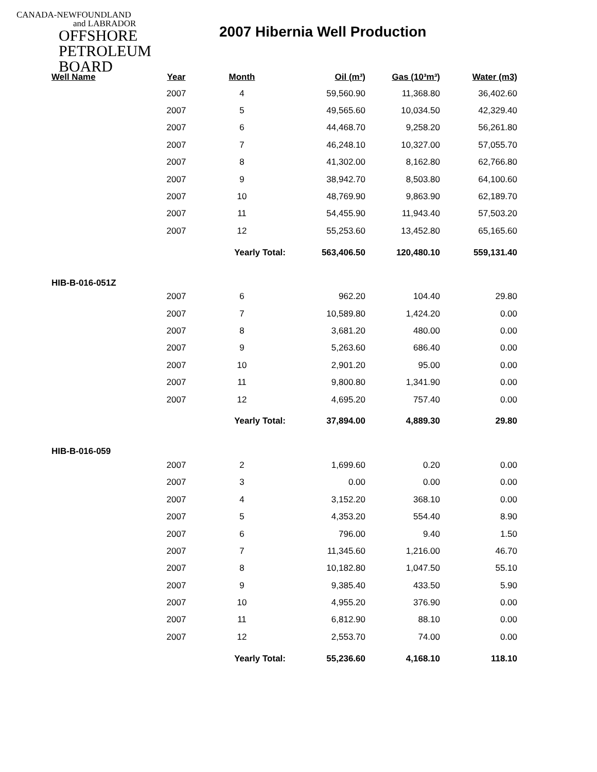CANADA-NEWFOUNDLAND
and LABRADOR
OFFSHORE
PETROLEUM
BOARD
2007 Hibernia Well Production
| Well Name | Year | Month | Oil (m³) | Gas (10³m³) | Water (m3) |
| --- | --- | --- | --- | --- | --- |
| | 2007 | 4 | 59,560.90 | 11,368.80 | 36,402.60 |
| | 2007 | 5 | 49,565.60 | 10,034.50 | 42,329.40 |
| | 2007 | 6 | 44,468.70 | 9,258.20 | 56,261.80 |
| | 2007 | 7 | 46,248.10 | 10,327.00 | 57,055.70 |
| | 2007 | 8 | 41,302.00 | 8,162.80 | 62,766.80 |
| | 2007 | 9 | 38,942.70 | 8,503.80 | 64,100.60 |
| | 2007 | 10 | 48,769.90 | 9,863.90 | 62,189.70 |
| | 2007 | 11 | 54,455.90 | 11,943.40 | 57,503.20 |
| | 2007 | 12 | 55,253.60 | 13,452.80 | 65,165.60 |
| | | Yearly Total: | 563,406.50 | 120,480.10 | 559,131.40 |
| HIB-B-016-051Z | | | | | |
| | 2007 | 6 | 962.20 | 104.40 | 29.80 |
| | 2007 | 7 | 10,589.80 | 1,424.20 | 0.00 |
| | 2007 | 8 | 3,681.20 | 480.00 | 0.00 |
| | 2007 | 9 | 5,263.60 | 686.40 | 0.00 |
| | 2007 | 10 | 2,901.20 | 95.00 | 0.00 |
| | 2007 | 11 | 9,800.80 | 1,341.90 | 0.00 |
| | 2007 | 12 | 4,695.20 | 757.40 | 0.00 |
| | | Yearly Total: | 37,894.00 | 4,889.30 | 29.80 |
| HIB-B-016-059 | | | | | |
| | 2007 | 2 | 1,699.60 | 0.20 | 0.00 |
| | 2007 | 3 | 0.00 | 0.00 | 0.00 |
| | 2007 | 4 | 3,152.20 | 368.10 | 0.00 |
| | 2007 | 5 | 4,353.20 | 554.40 | 8.90 |
| | 2007 | 6 | 796.00 | 9.40 | 1.50 |
| | 2007 | 7 | 11,345.60 | 1,216.00 | 46.70 |
| | 2007 | 8 | 10,182.80 | 1,047.50 | 55.10 |
| | 2007 | 9 | 9,385.40 | 433.50 | 5.90 |
| | 2007 | 10 | 4,955.20 | 376.90 | 0.00 |
| | 2007 | 11 | 6,812.90 | 88.10 | 0.00 |
| | 2007 | 12 | 2,553.70 | 74.00 | 0.00 |
| | | Yearly Total: | 55,236.60 | 4,168.10 | 118.10 |